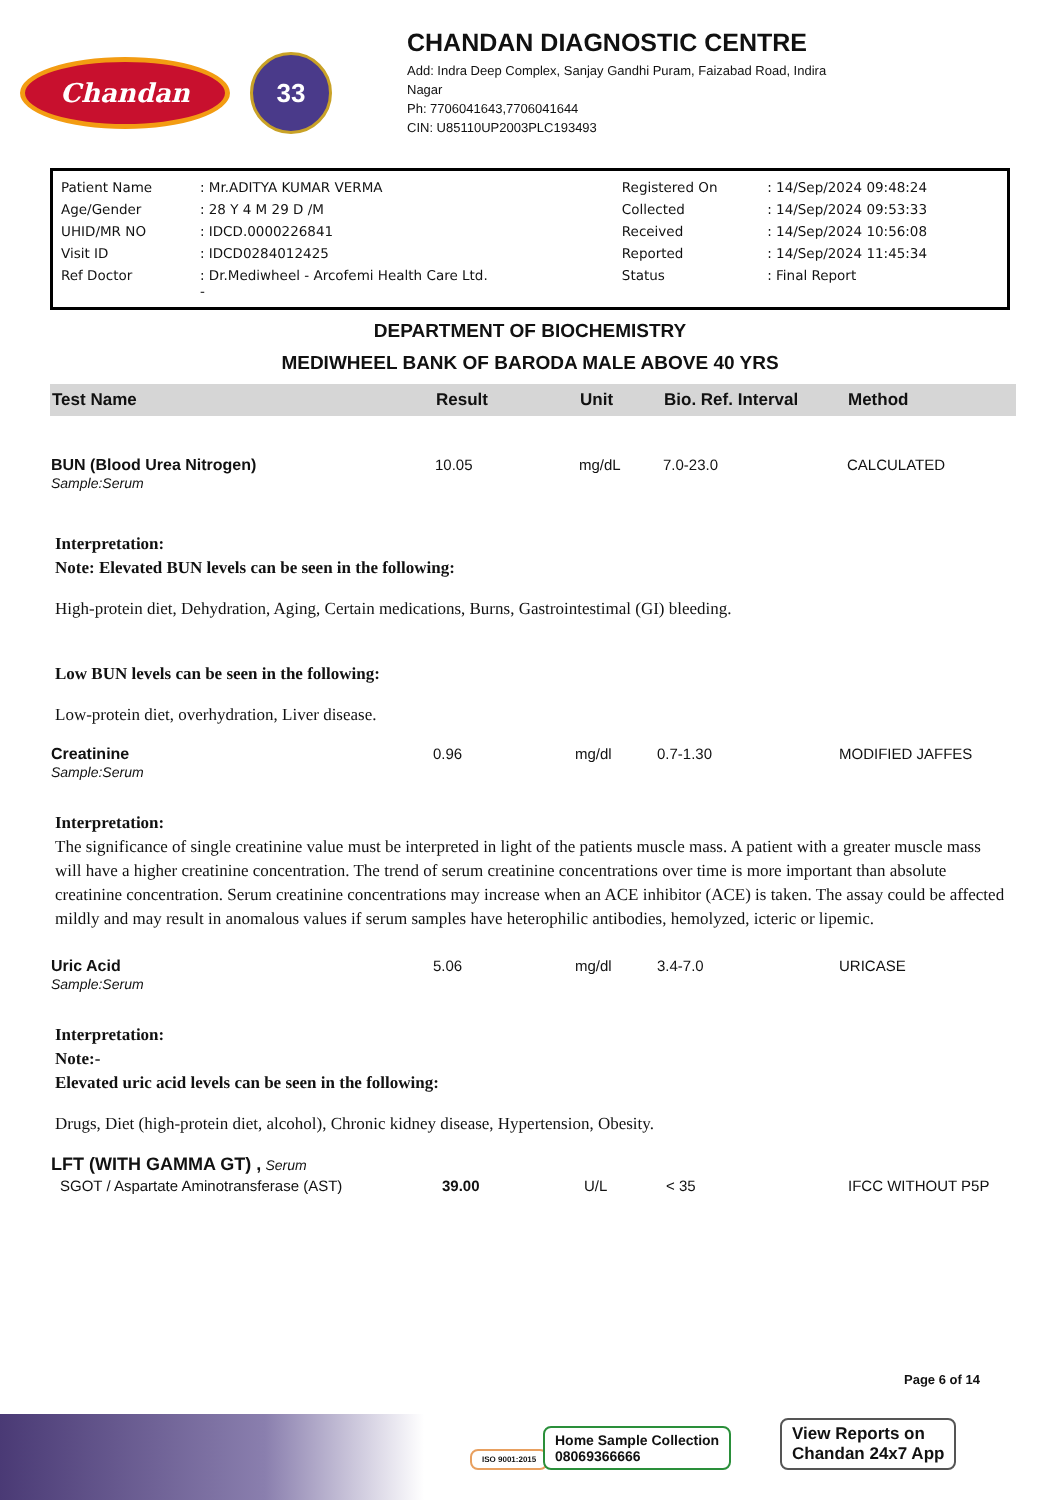Chandan
33
CHANDAN DIAGNOSTIC CENTRE
Add: Indra Deep Complex, Sanjay Gandhi Puram, Faizabad Road, Indira
Nagar
Ph: 7706041643,7706041644
CIN: U85110UP2003PLC193493
| Patient Name | : Mr.ADITYA KUMAR VERMA | Registered On | : 14/Sep/2024 09:48:24 |
| Age/Gender | : 28 Y 4 M 29 D /M | Collected | : 14/Sep/2024 09:53:33 |
| UHID/MR NO | : IDCD.0000226841 | Received | : 14/Sep/2024 10:56:08 |
| Visit ID | : IDCD0284012425 | Reported | : 14/Sep/2024 11:45:34 |
| Ref Doctor | : Dr.Mediwheel - Arcofemi Health Care Ltd. - | Status | : Final Report |
DEPARTMENT OF BIOCHEMISTRY
MEDIWHEEL BANK OF BARODA MALE ABOVE 40 YRS
| Test Name | Result | Unit | Bio. Ref. Interval | Method |
| --- | --- | --- | --- | --- |
| BUN (Blood Urea Nitrogen) Sample:Serum | 10.05 | mg/dL | 7.0-23.0 | CALCULATED |
Interpretation:
Note: Elevated BUN levels can be seen in the following:
High-protein diet, Dehydration, Aging, Certain medications, Burns, Gastrointestimal (GI) bleeding.
Low BUN levels can be seen in the following:
Low-protein diet, overhydration, Liver disease.
| Creatinine Sample:Serum | 0.96 | mg/dl | 0.7-1.30 | MODIFIED JAFFES |
Interpretation:
The significance of single creatinine value must be interpreted in light of the patients muscle mass. A patient with a greater muscle mass will have a higher creatinine concentration. The trend of serum creatinine concentrations over time is more important than absolute creatinine concentration. Serum creatinine concentrations may increase when an ACE inhibitor (ACE) is taken. The assay could be affected mildly and may result in anomalous values if serum samples have heterophilic antibodies, hemolyzed, icteric or lipemic.
| Uric Acid Sample:Serum | 5.06 | mg/dl | 3.4-7.0 | URICASE |
Interpretation:
Note:-
Elevated uric acid levels can be seen in the following:
Drugs, Diet (high-protein diet, alcohol), Chronic kidney disease, Hypertension, Obesity.
| LFT (WITH GAMMA GT) , Serum | | | | |
| SGOT / Aspartate Aminotransferase (AST) | 39.00 | U/L | < 35 | IFCC WITHOUT P5P |
Page 6 of 14
ISO 9001:2015
Home Sample Collection
08069366666
View Reports on
Chandan 24x7 App